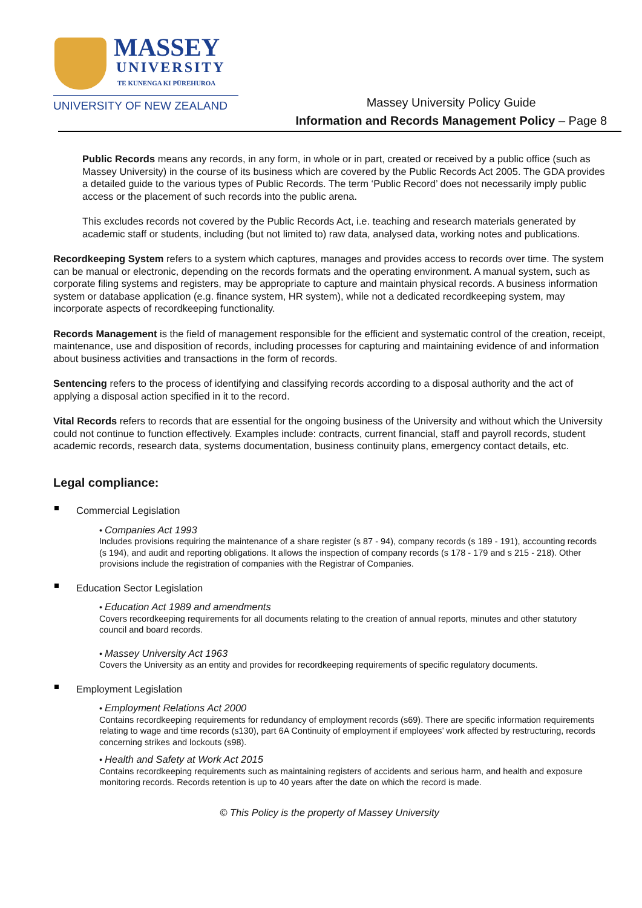MASSEY
UNIVERSITY
TE KUNENGA KI PŪREHUROA
UNIVERSITY OF NEW ZEALAND
Massey University Policy Guide
Information and Records Management Policy – Page 8
Public Records means any records, in any form, in whole or in part, created or received by a public office (such as Massey University) in the course of its business which are covered by the Public Records Act 2005. The GDA provides a detailed guide to the various types of Public Records. The term ‘Public Record’ does not necessarily imply public access or the placement of such records into the public arena.
This excludes records not covered by the Public Records Act, i.e. teaching and research materials generated by academic staff or students, including (but not limited to) raw data, analysed data, working notes and publications.
Recordkeeping System refers to a system which captures, manages and provides access to records over time. The system can be manual or electronic, depending on the records formats and the operating environment. A manual system, such as corporate filing systems and registers, may be appropriate to capture and maintain physical records. A business information system or database application (e.g. finance system, HR system), while not a dedicated recordkeeping system, may incorporate aspects of recordkeeping functionality.
Records Management is the field of management responsible for the efficient and systematic control of the creation, receipt, maintenance, use and disposition of records, including processes for capturing and maintaining evidence of and information about business activities and transactions in the form of records.
Sentencing refers to the process of identifying and classifying records according to a disposal authority and the act of applying a disposal action specified in it to the record.
Vital Records refers to records that are essential for the ongoing business of the University and without which the University could not continue to function effectively. Examples include: contracts, current financial, staff and payroll records, student academic records, research data, systems documentation, business continuity plans, emergency contact details, etc.
Legal compliance:
Commercial Legislation
• Companies Act 1993
Includes provisions requiring the maintenance of a share register (s 87 - 94), company records (s 189 - 191), accounting records (s 194), and audit and reporting obligations. It allows the inspection of company records (s 178 - 179 and s 215 - 218). Other provisions include the registration of companies with the Registrar of Companies.
Education Sector Legislation
• Education Act 1989 and amendments
Covers recordkeeping requirements for all documents relating to the creation of annual reports, minutes and other statutory council and board records.
• Massey University Act 1963
Covers the University as an entity and provides for recordkeeping requirements of specific regulatory documents.
Employment Legislation
• Employment Relations Act 2000
Contains recordkeeping requirements for redundancy of employment records (s69). There are specific information requirements relating to wage and time records (s130), part 6A Continuity of employment if employees’ work affected by restructuring, records concerning strikes and lockouts (s98).
• Health and Safety at Work Act 2015
Contains recordkeeping requirements such as maintaining registers of accidents and serious harm, and health and exposure monitoring records. Records retention is up to 40 years after the date on which the record is made.
© This Policy is the property of Massey University